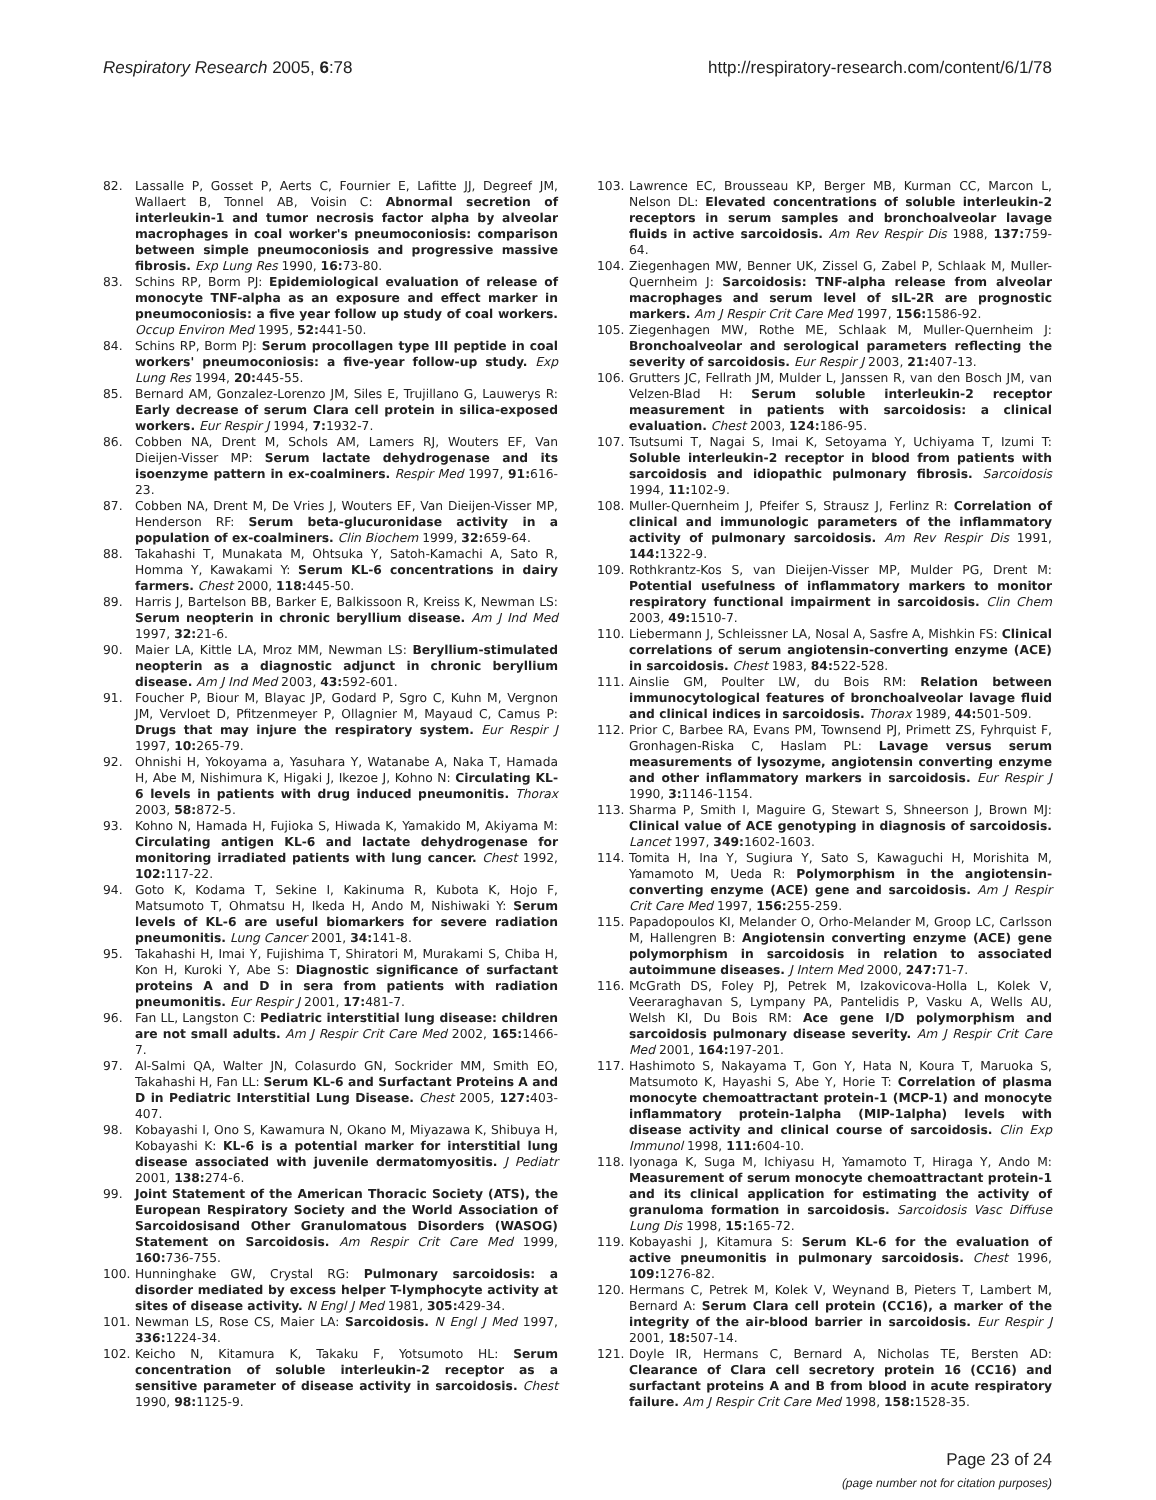Respiratory Research 2005, 6:78 http://respiratory-research.com/content/6/1/78
82. Lassalle P, Gosset P, Aerts C, Fournier E, Lafitte JJ, Degreef JM, Wallaert B, Tonnel AB, Voisin C: Abnormal secretion of interleukin-1 and tumor necrosis factor alpha by alveolar macrophages in coal worker's pneumoconiosis: comparison between simple pneumoconiosis and progressive massive fibrosis. Exp Lung Res 1990, 16: 73-80.
83. Schins RP, Borm PJ: Epidemiological evaluation of release of monocyte TNF-alpha as an exposure and effect marker in pneumoconiosis: a five year follow up study of coal workers. Occup Environ Med 1995, 52: 441-50.
84. Schins RP, Borm PJ: Serum procollagen type III peptide in coal workers' pneumoconiosis: a five-year follow-up study. Exp Lung Res 1994, 20: 445-55.
85. Bernard AM, Gonzalez-Lorenzo JM, Siles E, Trujillano G, Lauwerys R: Early decrease of serum Clara cell protein in silica-exposed workers. Eur Respir J 1994, 7: 1932-7.
86. Cobben NA, Drent M, Schols AM, Lamers RJ, Wouters EF, Van Dieijen-Visser MP: Serum lactate dehydrogenase and its isoenzyme pattern in ex-coalminers. Respir Med 1997, 91: 616-23.
87. Cobben NA, Drent M, De Vries J, Wouters EF, Van Dieijen-Visser MP, Henderson RF: Serum beta-glucuronidase activity in a population of ex-coalminers. Clin Biochem 1999, 32: 659-64.
88. Takahashi T, Munakata M, Ohtsuka Y, Satoh-Kamachi A, Sato R, Homma Y, Kawakami Y: Serum KL-6 concentrations in dairy farmers. Chest 2000, 118: 445-50.
89. Harris J, Bartelson BB, Barker E, Balkissoon R, Kreiss K, Newman LS: Serum neopterin in chronic beryllium disease. Am J Ind Med 1997, 32: 21-6.
90. Maier LA, Kittle LA, Mroz MM, Newman LS: Beryllium-stimulated neopterin as a diagnostic adjunct in chronic beryllium disease. Am J Ind Med 2003, 43: 592-601.
91. Foucher P, Biour M, Blayac JP, Godard P, Sgro C, Kuhn M, Vergnon JM, Vervloet D, Pfitzenmeyer P, Ollagnier M, Mayaud C, Camus P: Drugs that may injure the respiratory system. Eur Respir J 1997, 10: 265-79.
92. Ohnishi H, Yokoyama a, Yasuhara Y, Watanabe A, Naka T, Hamada H, Abe M, Nishimura K, Higaki J, Ikezoe J, Kohno N: Circulating KL-6 levels in patients with drug induced pneumonitis. Thorax 2003, 58: 872-5.
93. Kohno N, Hamada H, Fujioka S, Hiwada K, Yamakido M, Akiyama M: Circulating antigen KL-6 and lactate dehydrogenase for monitoring irradiated patients with lung cancer. Chest 1992, 102: 117-22.
94. Goto K, Kodama T, Sekine I, Kakinuma R, Kubota K, Hojo F, Matsumoto T, Ohmatsu H, Ikeda H, Ando M, Nishiwaki Y: Serum levels of KL-6 are useful biomarkers for severe radiation pneumonitis. Lung Cancer 2001, 34: 141-8.
95. Takahashi H, Imai Y, Fujishima T, Shiratori M, Murakami S, Chiba H, Kon H, Kuroki Y, Abe S: Diagnostic significance of surfactant proteins A and D in sera from patients with radiation pneumonitis. Eur Respir J 2001, 17: 481-7.
96. Fan LL, Langston C: Pediatric interstitial lung disease: children are not small adults. Am J Respir Crit Care Med 2002, 165: 1466-7.
97. Al-Salmi QA, Walter JN, Colasurdo GN, Sockrider MM, Smith EO, Takahashi H, Fan LL: Serum KL-6 and Surfactant Proteins A and D in Pediatric Interstitial Lung Disease. Chest 2005, 127: 403-407.
98. Kobayashi I, Ono S, Kawamura N, Okano M, Miyazawa K, Shibuya H, Kobayashi K: KL-6 is a potential marker for interstitial lung disease associated with juvenile dermatomyositis. J Pediatr 2001, 138: 274-6.
99. Joint Statement of the American Thoracic Society (ATS), the European Respiratory Society and the World Association of Sarcoidosisand Other Granulomatous Disorders (WASOG) Statement on Sarcoidosis. Am Respir Crit Care Med 1999, 160: 736-755.
100. Hunninghake GW, Crystal RG: Pulmonary sarcoidosis: a disorder mediated by excess helper T-lymphocyte activity at sites of disease activity. N Engl J Med 1981, 305: 429-34.
101. Newman LS, Rose CS, Maier LA: Sarcoidosis. N Engl J Med 1997, 336: 1224-34.
102. Keicho N, Kitamura K, Takaku F, Yotsumoto HL: Serum concentration of soluble interleukin-2 receptor as a sensitive parameter of disease activity in sarcoidosis. Chest 1990, 98: 1125-9.
103. Lawrence EC, Brousseau KP, Berger MB, Kurman CC, Marcon L, Nelson DL: Elevated concentrations of soluble interleukin-2 receptors in serum samples and bronchoalveolar lavage fluids in active sarcoidosis. Am Rev Respir Dis 1988, 137: 759-64.
104. Ziegenhagen MW, Benner UK, Zissel G, Zabel P, Schlaak M, Muller-Quernheim J: Sarcoidosis: TNF-alpha release from alveolar macrophages and serum level of sIL-2R are prognostic markers. Am J Respir Crit Care Med 1997, 156: 1586-92.
105. Ziegenhagen MW, Rothe ME, Schlaak M, Muller-Quernheim J: Bronchoalveolar and serological parameters reflecting the severity of sarcoidosis. Eur Respir J 2003, 21: 407-13.
106. Grutters JC, Fellrath JM, Mulder L, Janssen R, van den Bosch JM, van Velzen-Blad H: Serum soluble interleukin-2 receptor measurement in patients with sarcoidosis: a clinical evaluation. Chest 2003, 124: 186-95.
107. Tsutsumi T, Nagai S, Imai K, Setoyama Y, Uchiyama T, Izumi T: Soluble interleukin-2 receptor in blood from patients with sarcoidosis and idiopathic pulmonary fibrosis. Sarcoidosis 1994, 11: 102-9.
108. Muller-Quernheim J, Pfeifer S, Strausz J, Ferlinz R: Correlation of clinical and immunologic parameters of the inflammatory activity of pulmonary sarcoidosis. Am Rev Respir Dis 1991, 144: 1322-9.
109. Rothkrantz-Kos S, van Dieijen-Visser MP, Mulder PG, Drent M: Potential usefulness of inflammatory markers to monitor respiratory functional impairment in sarcoidosis. Clin Chem 2003, 49: 1510-7.
110. Liebermann J, Schleissner LA, Nosal A, Sasfre A, Mishkin FS: Clinical correlations of serum angiotensin-converting enzyme (ACE) in sarcoidosis. Chest 1983, 84: 522-528.
111. Ainslie GM, Poulter LW, du Bois RM: Relation between immunocytological features of bronchoalveolar lavage fluid and clinical indices in sarcoidosis. Thorax 1989, 44: 501-509.
112. Prior C, Barbee RA, Evans PM, Townsend PJ, Primett ZS, Fyhrquist F, Gronhagen-Riska C, Haslam PL: Lavage versus serum measurements of lysozyme, angiotensin converting enzyme and other inflammatory markers in sarcoidosis. Eur Respir J 1990, 3: 1146-1154.
113. Sharma P, Smith I, Maguire G, Stewart S, Shneerson J, Brown MJ: Clinical value of ACE genotyping in diagnosis of sarcoidosis. Lancet 1997, 349: 1602-1603.
114. Tomita H, Ina Y, Sugiura Y, Sato S, Kawaguchi H, Morishita M, Yamamoto M, Ueda R: Polymorphism in the angiotensin-converting enzyme (ACE) gene and sarcoidosis. Am J Respir Crit Care Med 1997, 156: 255-259.
115. Papadopoulos KI, Melander O, Orho-Melander M, Groop LC, Carlsson M, Hallengren B: Angiotensin converting enzyme (ACE) gene polymorphism in sarcoidosis in relation to associated autoimmune diseases. J Intern Med 2000, 247: 71-7.
116. McGrath DS, Foley PJ, Petrek M, Izakovicova-Holla L, Kolek V, Veeraraghavan S, Lympany PA, Pantelidis P, Vasku A, Wells AU, Welsh KI, Du Bois RM: Ace gene I/D polymorphism and sarcoidosis pulmonary disease severity. Am J Respir Crit Care Med 2001, 164: 197-201.
117. Hashimoto S, Nakayama T, Gon Y, Hata N, Koura T, Maruoka S, Matsumoto K, Hayashi S, Abe Y, Horie T: Correlation of plasma monocyte chemoattractant protein-1 (MCP-1) and monocyte inflammatory protein-1alpha (MIP-1alpha) levels with disease activity and clinical course of sarcoidosis. Clin Exp Immunol 1998, 111: 604-10.
118. Iyonaga K, Suga M, Ichiyasu H, Yamamoto T, Hiraga Y, Ando M: Measurement of serum monocyte chemoattractant protein-1 and its clinical application for estimating the activity of granuloma formation in sarcoidosis. Sarcoidosis Vasc Diffuse Lung Dis 1998, 15: 165-72.
119. Kobayashi J, Kitamura S: Serum KL-6 for the evaluation of active pneumonitis in pulmonary sarcoidosis. Chest 1996, 109: 1276-82.
120. Hermans C, Petrek M, Kolek V, Weynand B, Pieters T, Lambert M, Bernard A: Serum Clara cell protein (CC16), a marker of the integrity of the air-blood barrier in sarcoidosis. Eur Respir J 2001, 18: 507-14.
121. Doyle IR, Hermans C, Bernard A, Nicholas TE, Bersten AD: Clearance of Clara cell secretory protein 16 (CC16) and surfactant proteins A and B from blood in acute respiratory failure. Am J Respir Crit Care Med 1998, 158: 1528-35.
Page 23 of 24
(page number not for citation purposes)